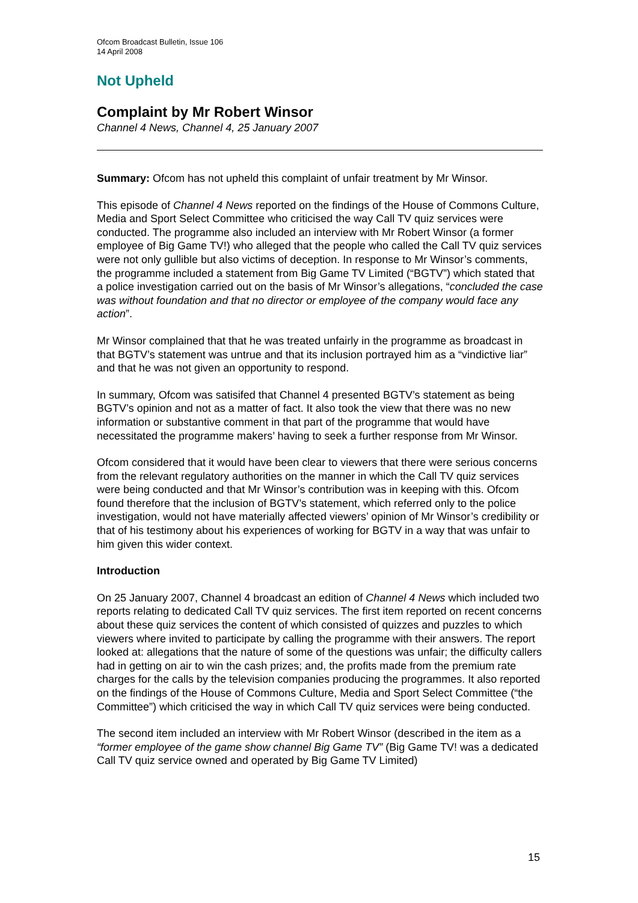Ofcom Broadcast Bulletin, Issue 106
14 April 2008
Not Upheld
Complaint by Mr Robert Winsor
Channel 4 News, Channel 4, 25 January 2007
Summary: Ofcom has not upheld this complaint of unfair treatment by Mr Winsor.
This episode of Channel 4 News reported on the findings of the House of Commons Culture, Media and Sport Select Committee who criticised the way Call TV quiz services were conducted. The programme also included an interview with Mr Robert Winsor (a former employee of Big Game TV!) who alleged that the people who called the Call TV quiz services were not only gullible but also victims of deception. In response to Mr Winsor’s comments, the programme included a statement from Big Game TV Limited (“BGTV”) which stated that a police investigation carried out on the basis of Mr Winsor’s allegations, “concluded the case was without foundation and that no director or employee of the company would face any action”.
Mr Winsor complained that that he was treated unfairly in the programme as broadcast in that BGTV’s statement was untrue and that its inclusion portrayed him as a “vindictive liar” and that he was not given an opportunity to respond.
In summary, Ofcom was satisifed that Channel 4 presented BGTV’s statement as being BGTV’s opinion and not as a matter of fact. It also took the view that there was no new information or substantive comment in that part of the programme that would have necessitated the programme makers’ having to seek a further response from Mr Winsor.
Ofcom considered that it would have been clear to viewers that there were serious concerns from the relevant regulatory authorities on the manner in which the Call TV quiz services were being conducted and that Mr Winsor’s contribution was in keeping with this. Ofcom found therefore that the inclusion of BGTV’s statement, which referred only to the police investigation, would not have materially affected viewers’ opinion of Mr Winsor’s credibility or that of his testimony about his experiences of working for BGTV in a way that was unfair to him given this wider context.
Introduction
On 25 January 2007, Channel 4 broadcast an edition of Channel 4 News which included two reports relating to dedicated Call TV quiz services. The first item reported on recent concerns about these quiz services the content of which consisted of quizzes and puzzles to which viewers where invited to participate by calling the programme with their answers. The report looked at: allegations that the nature of some of the questions was unfair; the difficulty callers had in getting on air to win the cash prizes; and, the profits made from the premium rate charges for the calls by the television companies producing the programmes. It also reported on the findings of the House of Commons Culture, Media and Sport Select Committee (“the Committee”) which criticised the way in which Call TV quiz services were being conducted.
The second item included an interview with Mr Robert Winsor (described in the item as a “former employee of the game show channel Big Game TV” (Big Game TV! was a dedicated Call TV quiz service owned and operated by Big Game TV Limited)
15